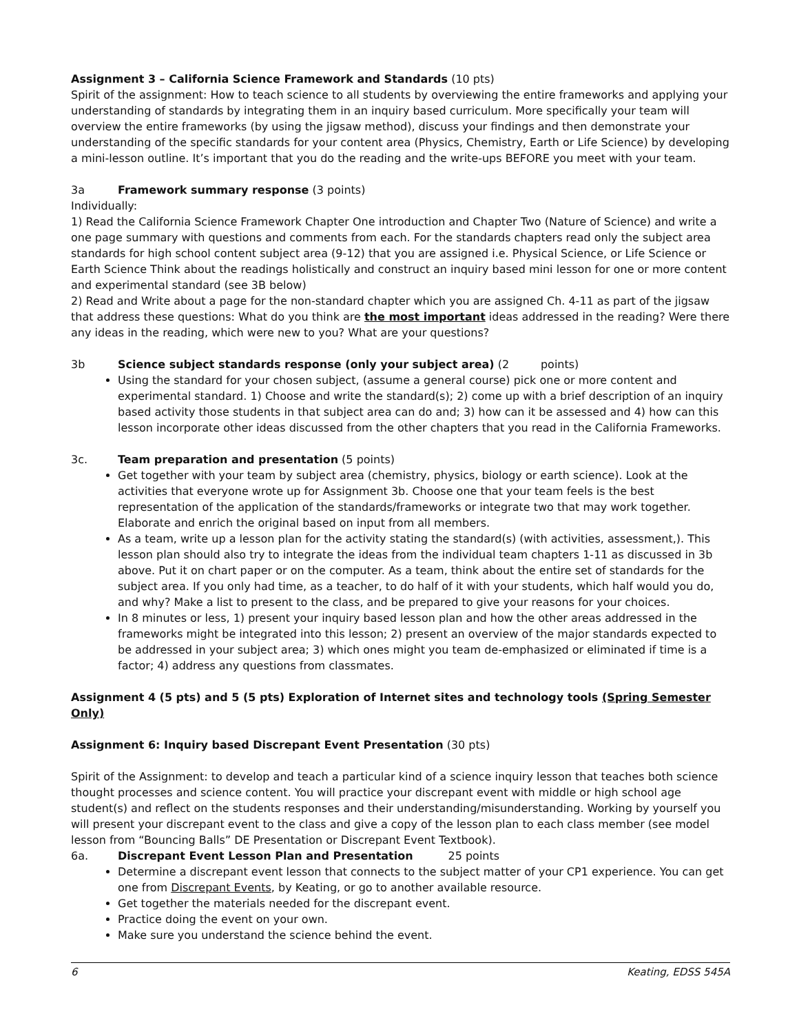Assignment 3 – California Science Framework and Standards (10 pts)
Spirit of the assignment: How to teach science to all students by overviewing the entire frameworks and applying your understanding of standards by integrating them in an inquiry based curriculum. More specifically your team will overview the entire frameworks (by using the jigsaw method), discuss your findings and then demonstrate your understanding of the specific standards for your content area (Physics, Chemistry, Earth or Life Science) by developing a mini-lesson outline. It’s important that you do the reading and the write-ups BEFORE you meet with your team.
3a Framework summary response (3 points)
Individually:
1) Read the California Science Framework Chapter One introduction and Chapter Two (Nature of Science) and write a one page summary with questions and comments from each. For the standards chapters read only the subject area standards for high school content subject area (9-12) that you are assigned i.e. Physical Science, or Life Science or Earth Science Think about the readings holistically and construct an inquiry based mini lesson for one or more content and experimental standard (see 3B below)
2) Read and Write about a page for the non-standard chapter which you are assigned Ch. 4-11 as part of the jigsaw that address these questions: What do you think are the most important ideas addressed in the reading? Were there any ideas in the reading, which were new to you? What are your questions?
3b Science subject standards response (only your subject area) (2 points)
Using the standard for your chosen subject, (assume a general course) pick one or more content and experimental standard. 1) Choose and write the standard(s); 2) come up with a brief description of an inquiry based activity those students in that subject area can do and; 3) how can it be assessed and 4) how can this lesson incorporate other ideas discussed from the other chapters that you read in the California Frameworks.
3c. Team preparation and presentation (5 points)
Get together with your team by subject area (chemistry, physics, biology or earth science). Look at the activities that everyone wrote up for Assignment 3b. Choose one that your team feels is the best representation of the application of the standards/frameworks or integrate two that may work together. Elaborate and enrich the original based on input from all members.
As a team, write up a lesson plan for the activity stating the standard(s) (with activities, assessment,). This lesson plan should also try to integrate the ideas from the individual team chapters 1-11 as discussed in 3b above. Put it on chart paper or on the computer. As a team, think about the entire set of standards for the subject area. If you only had time, as a teacher, to do half of it with your students, which half would you do, and why? Make a list to present to the class, and be prepared to give your reasons for your choices.
In 8 minutes or less, 1) present your inquiry based lesson plan and how the other areas addressed in the frameworks might be integrated into this lesson; 2) present an overview of the major standards expected to be addressed in your subject area; 3) which ones might you team de-emphasized or eliminated if time is a factor; 4) address any questions from classmates.
Assignment 4 (5 pts) and 5 (5 pts) Exploration of Internet sites and technology tools (Spring Semester Only)
Assignment 6: Inquiry based Discrepant Event Presentation (30 pts)
Spirit of the Assignment: to develop and teach a particular kind of a science inquiry lesson that teaches both science thought processes and science content. You will practice your discrepant event with middle or high school age student(s) and reflect on the students responses and their understanding/misunderstanding. Working by yourself you will present your discrepant event to the class and give a copy of the lesson plan to each class member (see model lesson from “Bouncing Balls” DE Presentation or Discrepant Event Textbook).
6a. Discrepant Event Lesson Plan and Presentation 25 points
Determine a discrepant event lesson that connects to the subject matter of your CP1 experience. You can get one from Discrepant Events, by Keating, or go to another available resource.
Get together the materials needed for the discrepant event.
Practice doing the event on your own.
Make sure you understand the science behind the event.
6 Keating, EDSS 545A